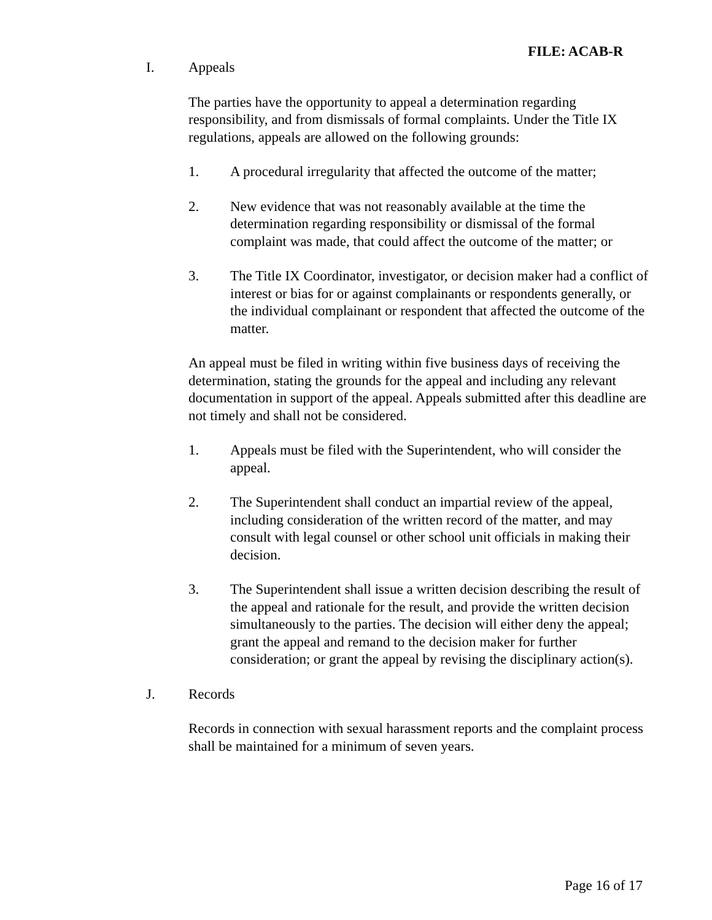FILE: ACAB-R
I. Appeals
The parties have the opportunity to appeal a determination regarding responsibility, and from dismissals of formal complaints. Under the Title IX regulations, appeals are allowed on the following grounds:
1. A procedural irregularity that affected the outcome of the matter;
2. New evidence that was not reasonably available at the time the determination regarding responsibility or dismissal of the formal complaint was made, that could affect the outcome of the matter; or
3. The Title IX Coordinator, investigator, or decision maker had a conflict of interest or bias for or against complainants or respondents generally, or the individual complainant or respondent that affected the outcome of the matter.
An appeal must be filed in writing within five business days of receiving the determination, stating the grounds for the appeal and including any relevant documentation in support of the appeal. Appeals submitted after this deadline are not timely and shall not be considered.
1. Appeals must be filed with the Superintendent, who will consider the appeal.
2. The Superintendent shall conduct an impartial review of the appeal, including consideration of the written record of the matter, and may consult with legal counsel or other school unit officials in making their decision.
3. The Superintendent shall issue a written decision describing the result of the appeal and rationale for the result, and provide the written decision simultaneously to the parties. The decision will either deny the appeal; grant the appeal and remand to the decision maker for further consideration; or grant the appeal by revising the disciplinary action(s).
J. Records
Records in connection with sexual harassment reports and the complaint process shall be maintained for a minimum of seven years.
Page 16 of 17